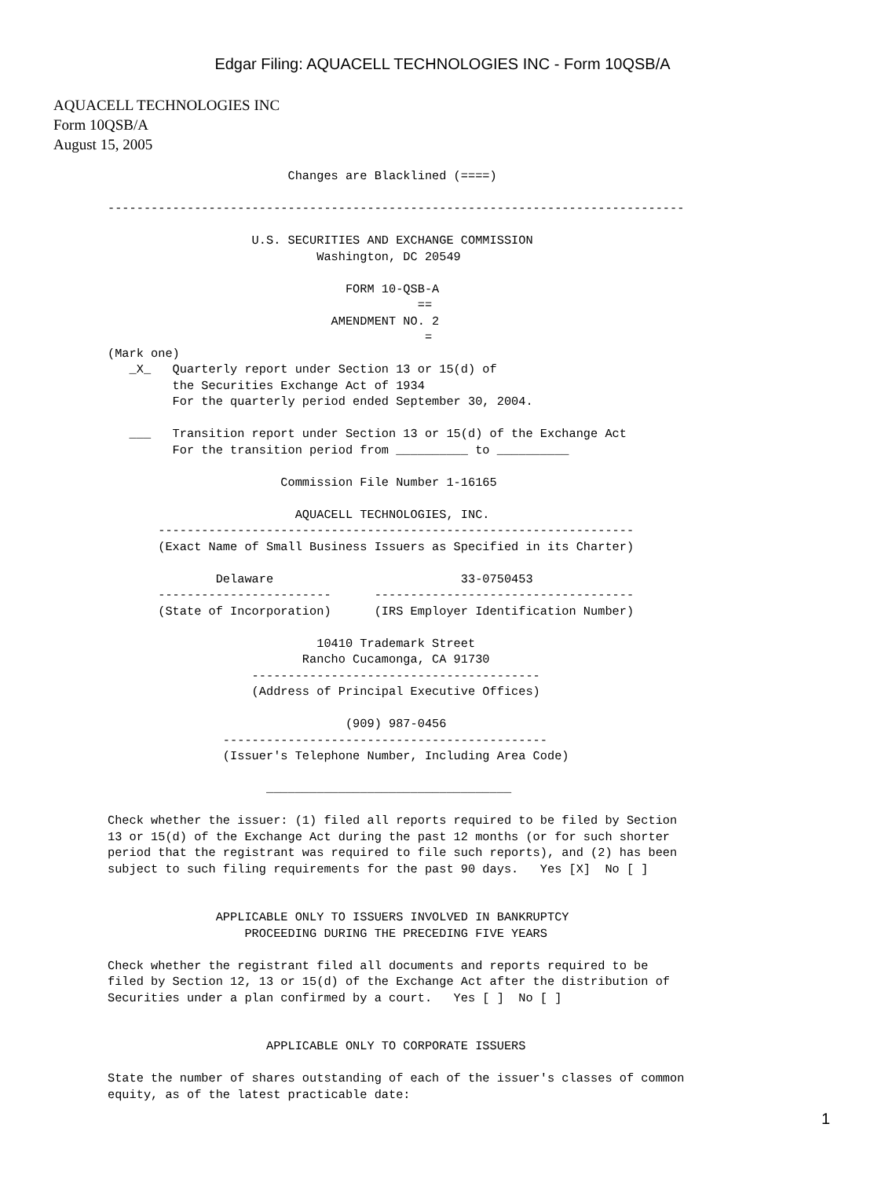Edgar Filing: AQUACELL TECHNOLOGIES INC - Form 10QSB/A
AQUACELL TECHNOLOGIES INC
Form 10QSB/A
August 15, 2005
                         Changes are Blacklined (====)

--------------------------------------------------------------------------------

                    U.S. SECURITIES AND EXCHANGE COMMISSION
                             Washington, DC 20549

                                 FORM 10-QSB-A
                                           ==
                               AMENDMENT NO. 2
                                            =
(Mark one)
   _X_   Quarterly report under Section 13 or 15(d) of
         the Securities Exchange Act of 1934
         For the quarterly period ended September 30, 2004.

   ___   Transition report under Section 13 or 15(d) of the Exchange Act
         For the transition period from __________ to __________

                        Commission File Number 1-16165

                          AQUACELL TECHNOLOGIES, INC.
       ------------------------------------------------------------------
       (Exact Name of Small Business Issuers as Specified in its Charter)

               Delaware                          33-0750453
       ------------------------      ------------------------------------
       (State of Incorporation)      (IRS Employer Identification Number)

                             10410 Trademark Street
                           Rancho Cucamonga, CA 91730
                    ----------------------------------------
                    (Address of Principal Executive Offices)

                                 (909) 987-0456
                ---------------------------------------------
                (Issuer's Telephone Number, Including Area Code)

                      __________________________________

Check whether the issuer: (1) filed all reports required to be filed by Section
13 or 15(d) of the Exchange Act during the past 12 months (or for such shorter
period that the registrant was required to file such reports), and (2) has been
subject to such filing requirements for the past 90 days.   Yes [X]  No [ ]


               APPLICABLE ONLY TO ISSUERS INVOLVED IN BANKRUPTCY
                   PROCEEDING DURING THE PRECEDING FIVE YEARS

Check whether the registrant filed all documents and reports required to be
filed by Section 12, 13 or 15(d) of the Exchange Act after the distribution of
Securities under a plan confirmed by a court.   Yes [ ]  No [ ]


                      APPLICABLE ONLY TO CORPORATE ISSUERS

State the number of shares outstanding of each of the issuer's classes of common
equity, as of the latest practicable date:
1